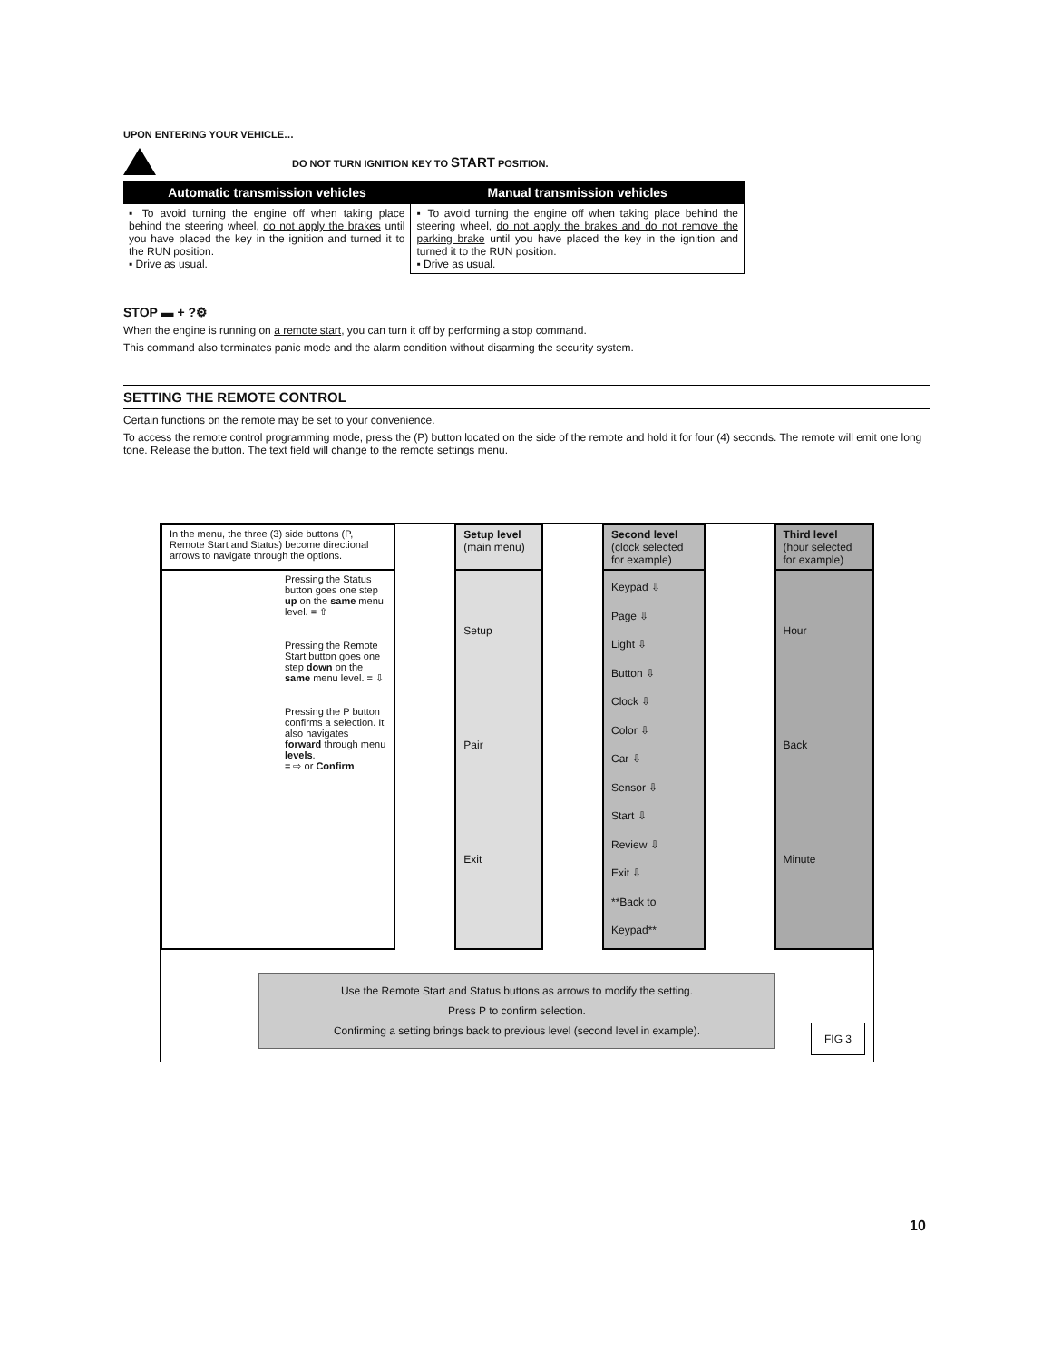UPON ENTERING YOUR VEHICLE…
DO NOT TURN IGNITION KEY TO START POSITION.
| Automatic transmission vehicles | Manual transmission vehicles |
| --- | --- |
| ▪ To avoid turning the engine off when taking place behind the steering wheel, do not apply the brakes until you have placed the key in the ignition and turned it to the RUN position. ▪ Drive as usual. | ▪ To avoid turning the engine off when taking place behind the steering wheel, do not apply the brakes and do not remove the parking brake until you have placed the key in the ignition and turned it to the RUN position. ▪ Drive as usual. |
STOP ▬ + ?⚙
When the engine is running on a remote start, you can turn it off by performing a stop command.
This command also terminates panic mode and the alarm condition without disarming the security system.
SETTING THE REMOTE CONTROL
Certain functions on the remote may be set to your convenience.
To access the remote control programming mode, press the (P) button located on the side of the remote and hold it for four (4) seconds. The remote will emit one long tone. Release the button. The text field will change to the remote settings menu.
| In the menu, the three (3) side buttons (P, Remote Start and Status) become directional arrows to navigate through the options. | | Setup level (main menu) | | Second level (clock selected for example) | | Third level (hour selected for example) |
| Pressing the Status button goes one step up on the same menu level. = ⇧ Pressing the Remote Start button goes one step down on the same menu level. = ⇩ Pressing the P button confirms a selection. It also navigates forward through menu levels . = ⇨ or Confirm | | Setup Pair Exit | | Keypad ⇩ Page ⇩ Light ⇩ Button ⇩ Clock ⇩ Color ⇩ Car ⇩ Sensor ⇩ Start ⇩ Review ⇩ Exit ⇩ **Back to Keypad** | | Hour Back Minute |
Use the Remote Start and Status buttons as arrows to modify the setting.
Press P to confirm selection.
Confirming a setting brings back to previous level (second level in example).
FIG 3
10